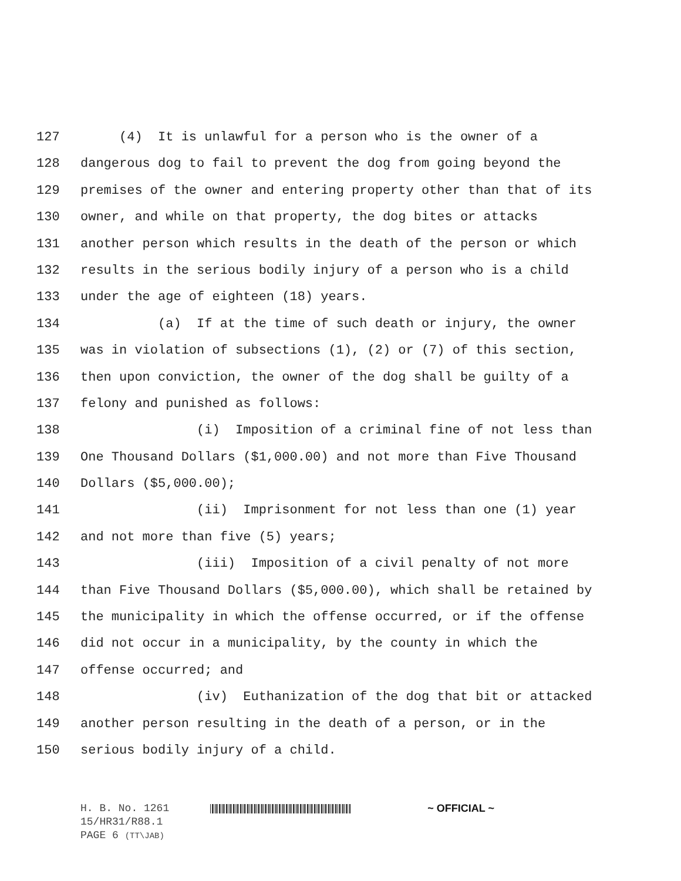127 (4) It is unlawful for a person who is the owner of a
128 dangerous dog to fail to prevent the dog from going beyond the
129 premises of the owner and entering property other than that of its
130 owner, and while on that property, the dog bites or attacks
131 another person which results in the death of the person or which
132 results in the serious bodily injury of a person who is a child
133 under the age of eighteen (18) years.
134 (a) If at the time of such death or injury, the owner
135 was in violation of subsections (1), (2) or (7) of this section,
136 then upon conviction, the owner of the dog shall be guilty of a
137 felony and punished as follows:
138 (i) Imposition of a criminal fine of not less than
139 One Thousand Dollars ($1,000.00) and not more than Five Thousand
140 Dollars ($5,000.00);
141 (ii) Imprisonment for not less than one (1) year
142 and not more than five (5) years;
143 (iii) Imposition of a civil penalty of not more
144 than Five Thousand Dollars ($5,000.00), which shall be retained by
145 the municipality in which the offense occurred, or if the offense
146 did not occur in a municipality, by the county in which the
147 offense occurred; and
148 (iv) Euthanization of the dog that bit or attacked
149 another person resulting in the death of a person, or in the
150 serious bodily injury of a child.
H. B. No. 1261 ~ OFFICIAL ~
15/HR31/R88.1
PAGE 6 (TT\JAB)